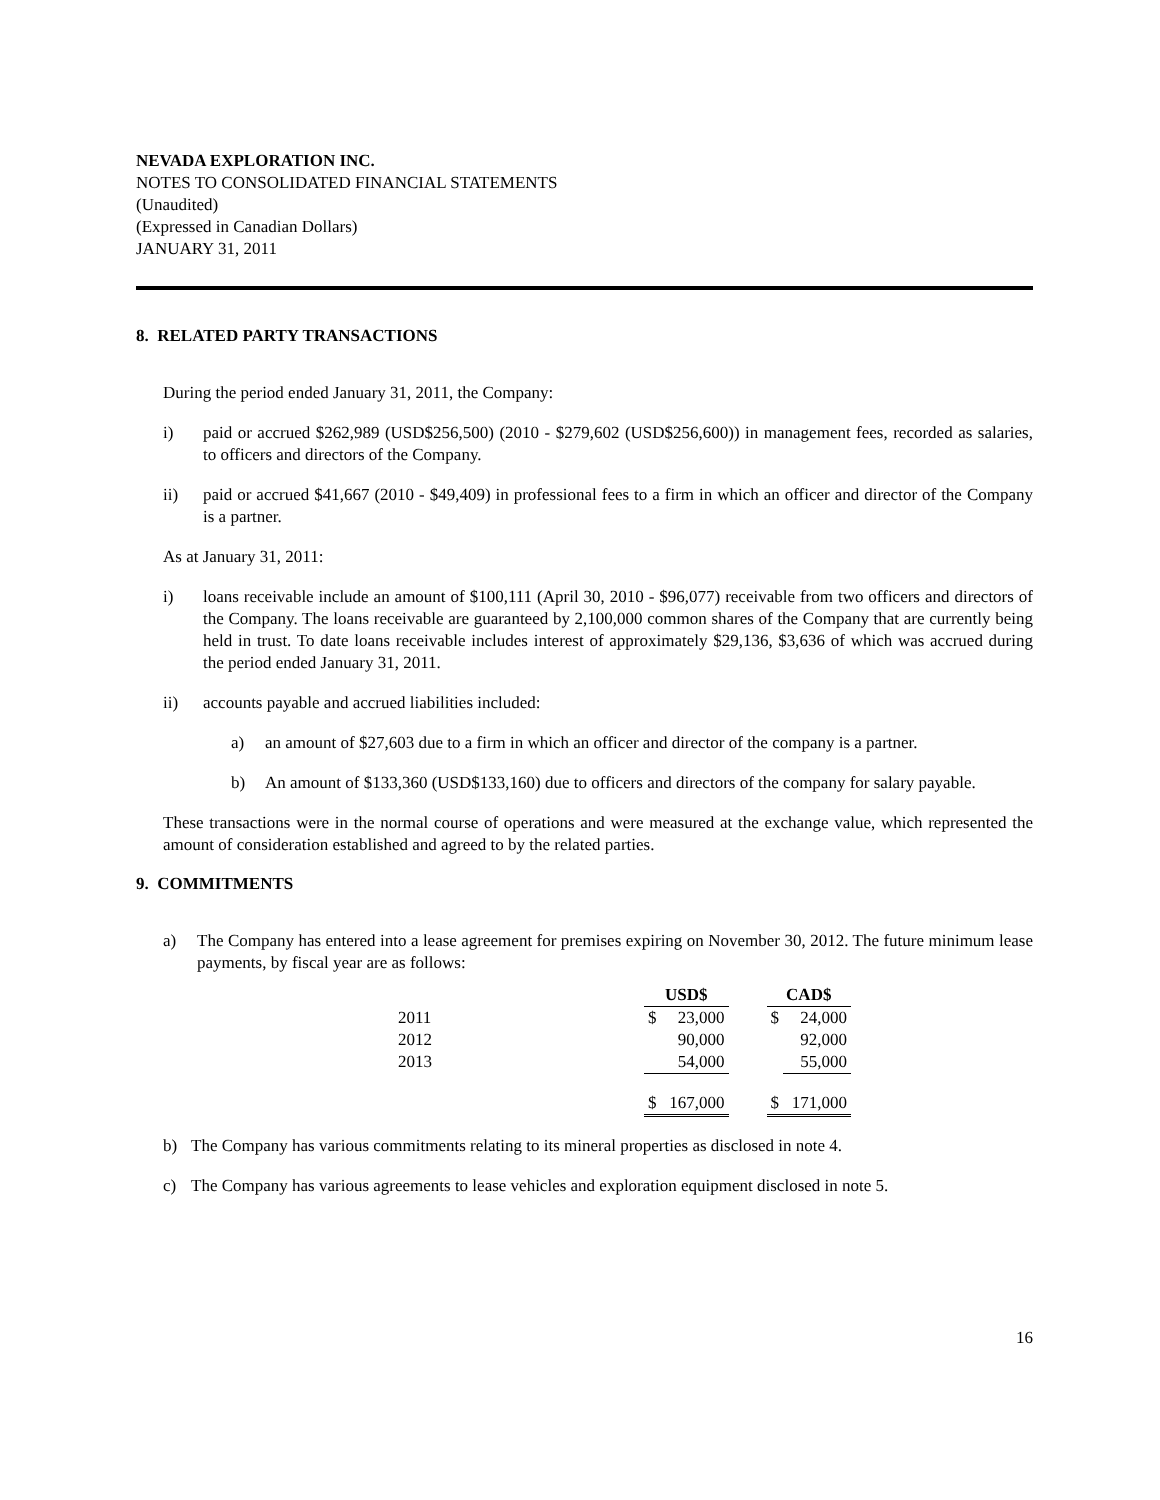NEVADA EXPLORATION INC.
NOTES TO CONSOLIDATED FINANCIAL STATEMENTS
(Unaudited)
(Expressed in Canadian Dollars)
JANUARY 31, 2011
8. RELATED PARTY TRANSACTIONS
During the period ended January 31, 2011, the Company:
i) paid or accrued $262,989 (USD$256,500) (2010 - $279,602 (USD$256,600)) in management fees, recorded as salaries, to officers and directors of the Company.
ii) paid or accrued $41,667 (2010 - $49,409) in professional fees to a firm in which an officer and director of the Company is a partner.
As at January 31, 2011:
i) loans receivable include an amount of $100,111 (April 30, 2010 - $96,077) receivable from two officers and directors of the Company. The loans receivable are guaranteed by 2,100,000 common shares of the Company that are currently being held in trust. To date loans receivable includes interest of approximately $29,136, $3,636 of which was accrued during the period ended January 31, 2011.
ii) accounts payable and accrued liabilities included:
a) an amount of $27,603 due to a firm in which an officer and director of the company is a partner.
b) An amount of $133,360 (USD$133,160) due to officers and directors of the company for salary payable.
These transactions were in the normal course of operations and were measured at the exchange value, which represented the amount of consideration established and agreed to by the related parties.
9. COMMITMENTS
a) The Company has entered into a lease agreement for premises expiring on November 30, 2012. The future minimum lease payments, by fiscal year are as follows:
| | | USD$ | | | CAD$ | |
| --- | --- | --- | --- | --- | --- | --- |
| 2011 | | $ | 23,000 | | $ | 24,000 |
| 2012 | | | 90,000 | | | 92,000 |
| 2013 | | | 54,000 | | | 55,000 |
| | | $ | 167,000 | | $ | 171,000 |
b) The Company has various commitments relating to its mineral properties as disclosed in note 4.
c) The Company has various agreements to lease vehicles and exploration equipment disclosed in note 5.
16